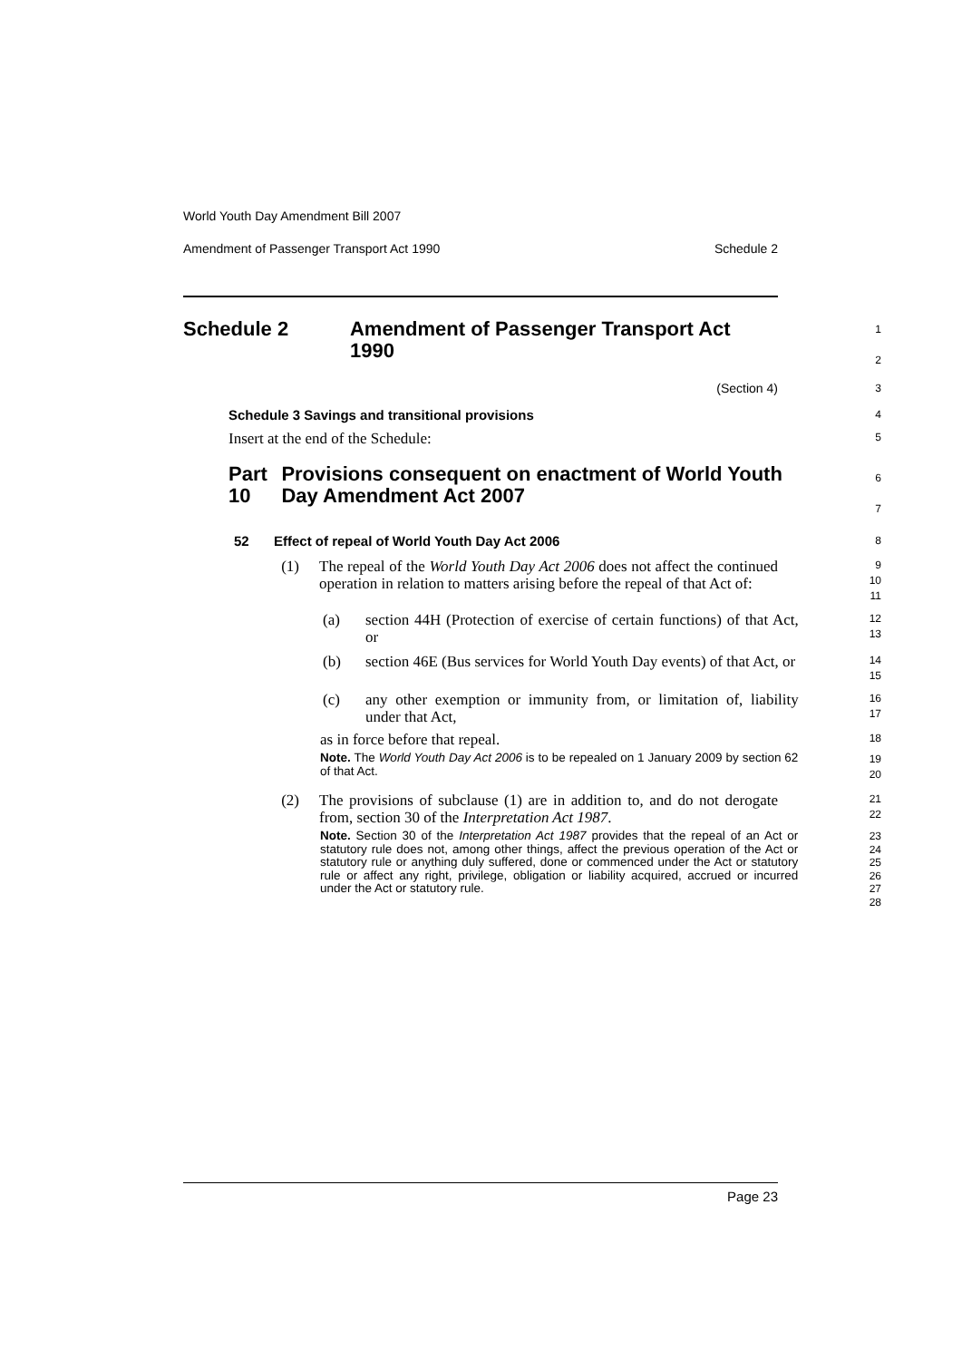World Youth Day Amendment Bill 2007
Amendment of Passenger Transport Act 1990 Schedule 2
Schedule 2 Amendment of Passenger Transport Act 1990
1
2
(Section 4)
3
Schedule 3 Savings and transitional provisions
4
Insert at the end of the Schedule:
5
Part 10 Provisions consequent on enactment of World Youth Day Amendment Act 2007
6
7
52 Effect of repeal of World Youth Day Act 2006
8
(1) The repeal of the World Youth Day Act 2006 does not affect the continued operation in relation to matters arising before the repeal of that Act of:
9
10
11
(a) section 44H (Protection of exercise of certain functions) of that Act, or
12
13
(b) section 46E (Bus services for World Youth Day events) of that Act, or
14
15
(c) any other exemption or immunity from, or limitation of, liability under that Act,
16
17
as in force before that repeal.
18
Note. The World Youth Day Act 2006 is to be repealed on 1 January 2009 by section 62 of that Act.
19
20
(2) The provisions of subclause (1) are in addition to, and do not derogate from, section 30 of the Interpretation Act 1987.
21
22
Note. Section 30 of the Interpretation Act 1987 provides that the repeal of an Act or statutory rule does not, among other things, affect the previous operation of the Act or statutory rule or anything duly suffered, done or commenced under the Act or statutory rule or affect any right, privilege, obligation or liability acquired, accrued or incurred under the Act or statutory rule.
23
24
25
26
27
28
Page 23